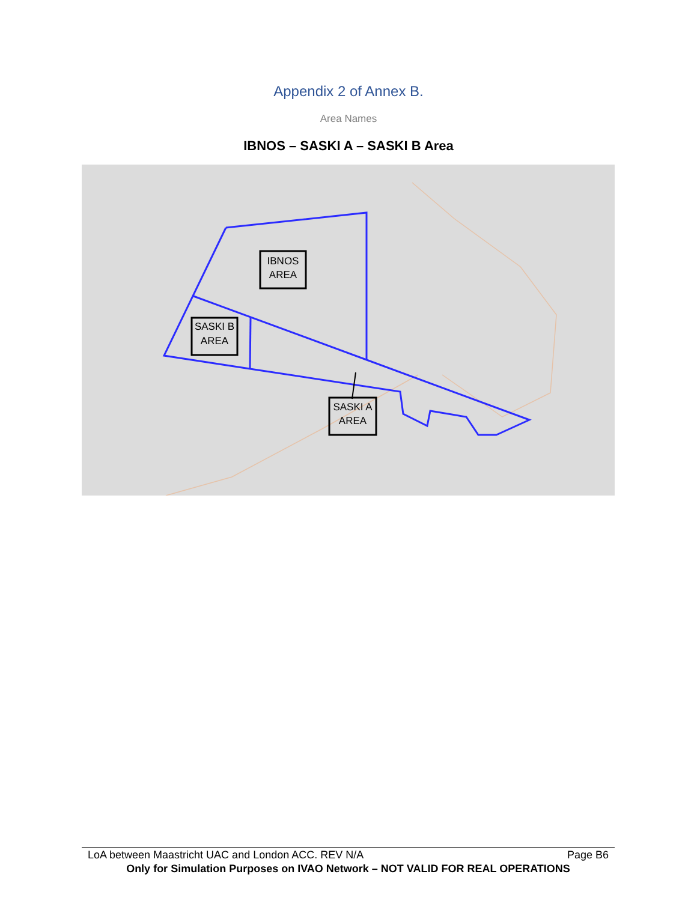Appendix 2 of Annex B.
Area Names
IBNOS – SASKI A – SASKI B Area
IBNOS
AREA
SASKI B
AREA
SASKI A
AREA
LoA between Maastricht UAC and London ACC. REV N/A Page B6
Only for Simulation Purposes on IVAO Network – NOT VALID FOR REAL OPERATIONS